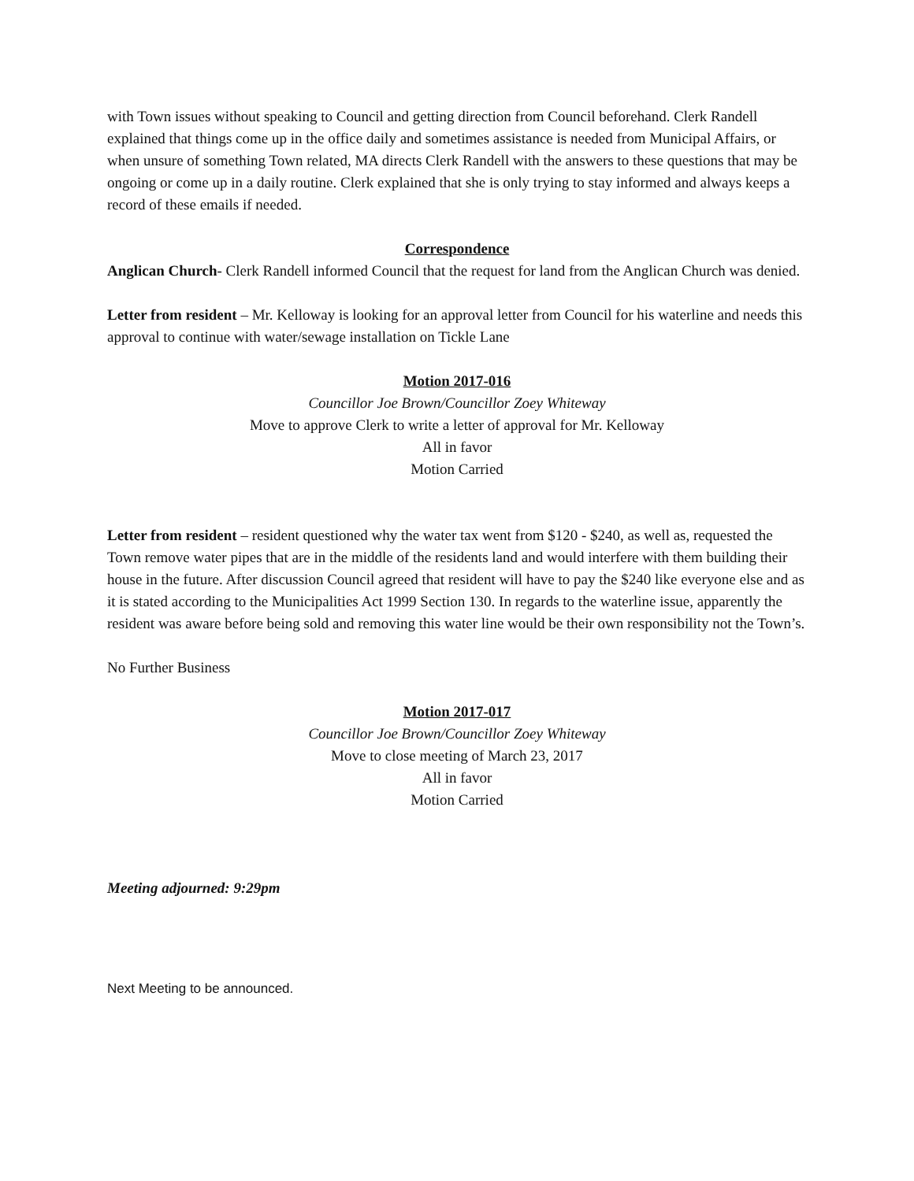with Town issues without speaking to Council and getting direction from Council beforehand. Clerk Randell explained that things come up in the office daily and sometimes assistance is needed from Municipal Affairs, or when unsure of something Town related, MA directs Clerk Randell with the answers to these questions that may be ongoing or come up in a daily routine. Clerk explained that she is only trying to stay informed and always keeps a record of these emails if needed.
Correspondence
Anglican Church- Clerk Randell informed Council that the request for land from the Anglican Church was denied.
Letter from resident – Mr. Kelloway is looking for an approval letter from Council for his waterline and needs this approval to continue with water/sewage installation on Tickle Lane
Motion 2017-016
Councillor Joe Brown/Councillor Zoey Whiteway
Move to approve Clerk to write a letter of approval for Mr. Kelloway
All in favor
Motion Carried
Letter from resident – resident questioned why the water tax went from $120 - $240, as well as, requested the Town remove water pipes that are in the middle of the residents land and would interfere with them building their house in the future. After discussion Council agreed that resident will have to pay the $240 like everyone else and as it is stated according to the Municipalities Act 1999 Section 130. In regards to the waterline issue, apparently the resident was aware before being sold and removing this water line would be their own responsibility not the Town’s.
No Further Business
Motion 2017-017
Councillor Joe Brown/Councillor Zoey Whiteway
Move to close meeting of March 23, 2017
All in favor
Motion Carried
Meeting adjourned: 9:29pm
Next Meeting to be announced.